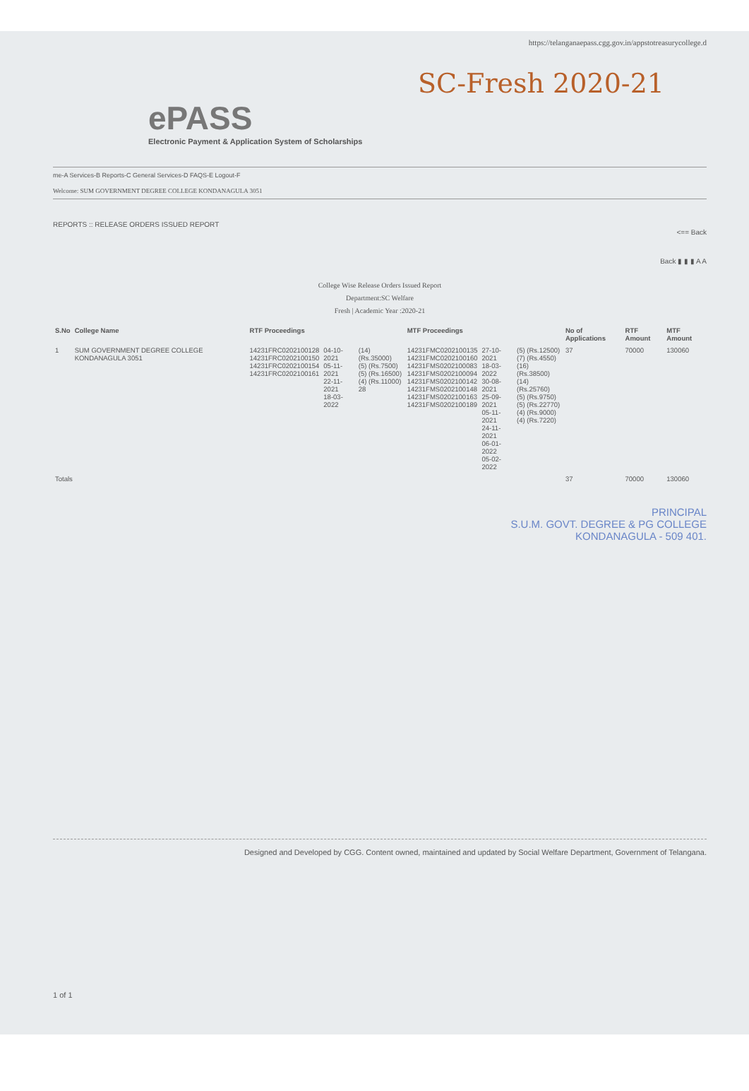https://telanganaepass.cgg.gov.in/appstotreasurycollege.d
SC-Fresh 2020-21
ePASS
Electronic Payment & Application System of Scholarships
me-A Services-B Reports-C General Services-D FAQS-E Logout-F
Welcome: SUM GOVERNMENT DEGREE COLLEGE KONDANAGULA 3051
REPORTS :: RELEASE ORDERS ISSUED REPORT
<== Back
Back ▮ ▮ ▮ A A
College Wise Release Orders Issued Report
Department:SC Welfare
Fresh | Academic Year :2020-21
| S.No | College Name | RTF Proceedings | | | MTF Proceedings | | | No of Applications | RTF Amount | MTF Amount |
| --- | --- | --- | --- | --- | --- | --- | --- | --- | --- | --- |
| 1 | SUM GOVERNMENT DEGREE COLLEGE KONDANAGULA 3051 | 14231FRC0202100128 14231FRC0202100150 14231FRC0202100154 14231FRC0202100161 | 04-10-2021 05-11-2021 22-11-2021 18-03-2022 | (14) (Rs.35000) (5) (Rs.7500) (5) (Rs.16500) (4) (Rs.11000) 28 | 14231FMC0202100135 14231FMC0202100160 14231FMS0202100083 14231FMS0202100094 14231FMS0202100142 14231FMS0202100148 14231FMS0202100163 14231FMS0202100189 | 27-10-2021 18-03-2022 30-08-2021 25-09-2021 05-11-2021 24-11-2021 06-01-2022 05-02-2022 | (5) (Rs.12500) (7) (Rs.4550) (16) (Rs.38500) (14) (Rs.25760) (5) (Rs.9750) (5) (Rs.22770) (4) (Rs.9000) (4) (Rs.7220) | 37 | 70000 | 130060 |
| Totals | | | | | | | | 37 | 70000 | 130060 |
PRINCIPAL
S.U.M. GOVT. DEGREE & PG COLLEGE
KONDANAGULA - 509 401.
Designed and Developed by CGG. Content owned, maintained and updated by Social Welfare Department, Government of Telangana.
1 of 1